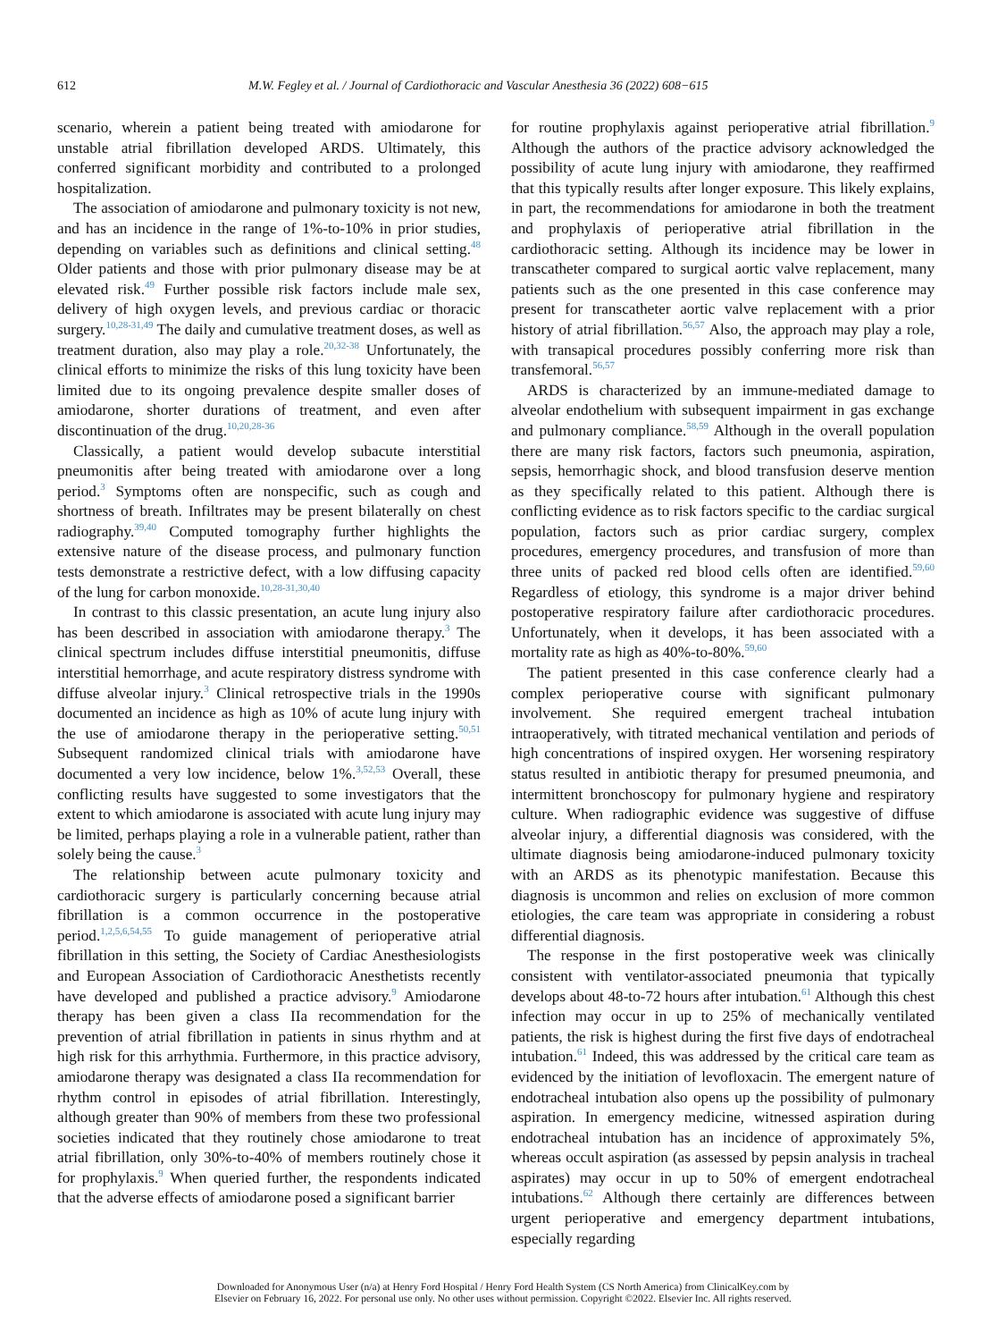612 M.W. Fegley et al. / Journal of Cardiothoracic and Vascular Anesthesia 36 (2022) 608−615
scenario, wherein a patient being treated with amiodarone for unstable atrial fibrillation developed ARDS. Ultimately, this conferred significant morbidity and contributed to a prolonged hospitalization.
The association of amiodarone and pulmonary toxicity is not new, and has an incidence in the range of 1%-to-10% in prior studies, depending on variables such as definitions and clinical setting.<sup>48</sup> Older patients and those with prior pulmonary disease may be at elevated risk.<sup>49</sup> Further possible risk factors include male sex, delivery of high oxygen levels, and previous cardiac or thoracic surgery.<sup>10,28-31,49</sup> The daily and cumulative treatment doses, as well as treatment duration, also may play a role.<sup>20,32-38</sup> Unfortunately, the clinical efforts to minimize the risks of this lung toxicity have been limited due to its ongoing prevalence despite smaller doses of amiodarone, shorter durations of treatment, and even after discontinuation of the drug.<sup>10,20,28-36</sup>
Classically, a patient would develop subacute interstitial pneumonitis after being treated with amiodarone over a long period.<sup>3</sup> Symptoms often are nonspecific, such as cough and shortness of breath. Infiltrates may be present bilaterally on chest radiography.<sup>39,40</sup> Computed tomography further highlights the extensive nature of the disease process, and pulmonary function tests demonstrate a restrictive defect, with a low diffusing capacity of the lung for carbon monoxide.<sup>10,28-31,30,40</sup>
In contrast to this classic presentation, an acute lung injury also has been described in association with amiodarone therapy.<sup>3</sup> The clinical spectrum includes diffuse interstitial pneumonitis, diffuse interstitial hemorrhage, and acute respiratory distress syndrome with diffuse alveolar injury.<sup>3</sup> Clinical retrospective trials in the 1990s documented an incidence as high as 10% of acute lung injury with the use of amiodarone therapy in the perioperative setting.<sup>50,51</sup> Subsequent randomized clinical trials with amiodarone have documented a very low incidence, below 1%.<sup>3,52,53</sup> Overall, these conflicting results have suggested to some investigators that the extent to which amiodarone is associated with acute lung injury may be limited, perhaps playing a role in a vulnerable patient, rather than solely being the cause.<sup>3</sup>
The relationship between acute pulmonary toxicity and cardiothoracic surgery is particularly concerning because atrial fibrillation is a common occurrence in the postoperative period.<sup>1,2,5,6,54,55</sup> To guide management of perioperative atrial fibrillation in this setting, the Society of Cardiac Anesthesiologists and European Association of Cardiothoracic Anesthetists recently have developed and published a practice advisory.<sup>9</sup> Amiodarone therapy has been given a class IIa recommendation for the prevention of atrial fibrillation in patients in sinus rhythm and at high risk for this arrhythmia. Furthermore, in this practice advisory, amiodarone therapy was designated a class IIa recommendation for rhythm control in episodes of atrial fibrillation. Interestingly, although greater than 90% of members from these two professional societies indicated that they routinely chose amiodarone to treat atrial fibrillation, only 30%-to-40% of members routinely chose it for prophylaxis.<sup>9</sup> When queried further, the respondents indicated that the adverse effects of amiodarone posed a significant barrier
for routine prophylaxis against perioperative atrial fibrillation.<sup>9</sup> Although the authors of the practice advisory acknowledged the possibility of acute lung injury with amiodarone, they reaffirmed that this typically results after longer exposure. This likely explains, in part, the recommendations for amiodarone in both the treatment and prophylaxis of perioperative atrial fibrillation in the cardiothoracic setting. Although its incidence may be lower in transcatheter compared to surgical aortic valve replacement, many patients such as the one presented in this case conference may present for transcatheter aortic valve replacement with a prior history of atrial fibrillation.<sup>56,57</sup> Also, the approach may play a role, with transapical procedures possibly conferring more risk than transfemoral.<sup>56,57</sup>
ARDS is characterized by an immune-mediated damage to alveolar endothelium with subsequent impairment in gas exchange and pulmonary compliance.<sup>58,59</sup> Although in the overall population there are many risk factors, factors such pneumonia, aspiration, sepsis, hemorrhagic shock, and blood transfusion deserve mention as they specifically related to this patient. Although there is conflicting evidence as to risk factors specific to the cardiac surgical population, factors such as prior cardiac surgery, complex procedures, emergency procedures, and transfusion of more than three units of packed red blood cells often are identified.<sup>59,60</sup> Regardless of etiology, this syndrome is a major driver behind postoperative respiratory failure after cardiothoracic procedures. Unfortunately, when it develops, it has been associated with a mortality rate as high as 40%-to-80%.<sup>59,60</sup>
The patient presented in this case conference clearly had a complex perioperative course with significant pulmonary involvement. She required emergent tracheal intubation intraoperatively, with titrated mechanical ventilation and periods of high concentrations of inspired oxygen. Her worsening respiratory status resulted in antibiotic therapy for presumed pneumonia, and intermittent bronchoscopy for pulmonary hygiene and respiratory culture. When radiographic evidence was suggestive of diffuse alveolar injury, a differential diagnosis was considered, with the ultimate diagnosis being amiodarone-induced pulmonary toxicity with an ARDS as its phenotypic manifestation. Because this diagnosis is uncommon and relies on exclusion of more common etiologies, the care team was appropriate in considering a robust differential diagnosis.
The response in the first postoperative week was clinically consistent with ventilator-associated pneumonia that typically develops about 48-to-72 hours after intubation.<sup>61</sup> Although this chest infection may occur in up to 25% of mechanically ventilated patients, the risk is highest during the first five days of endotracheal intubation.<sup>61</sup> Indeed, this was addressed by the critical care team as evidenced by the initiation of levofloxacin. The emergent nature of endotracheal intubation also opens up the possibility of pulmonary aspiration. In emergency medicine, witnessed aspiration during endotracheal intubation has an incidence of approximately 5%, whereas occult aspiration (as assessed by pepsin analysis in tracheal aspirates) may occur in up to 50% of emergent endotracheal intubations.<sup>62</sup> Although there certainly are differences between urgent perioperative and emergency department intubations, especially regarding
Downloaded for Anonymous User (n/a) at Henry Ford Hospital / Henry Ford Health System (CS North America) from ClinicalKey.com by
Elsevier on February 16, 2022. For personal use only. No other uses without permission. Copyright ©2022. Elsevier Inc. All rights reserved.